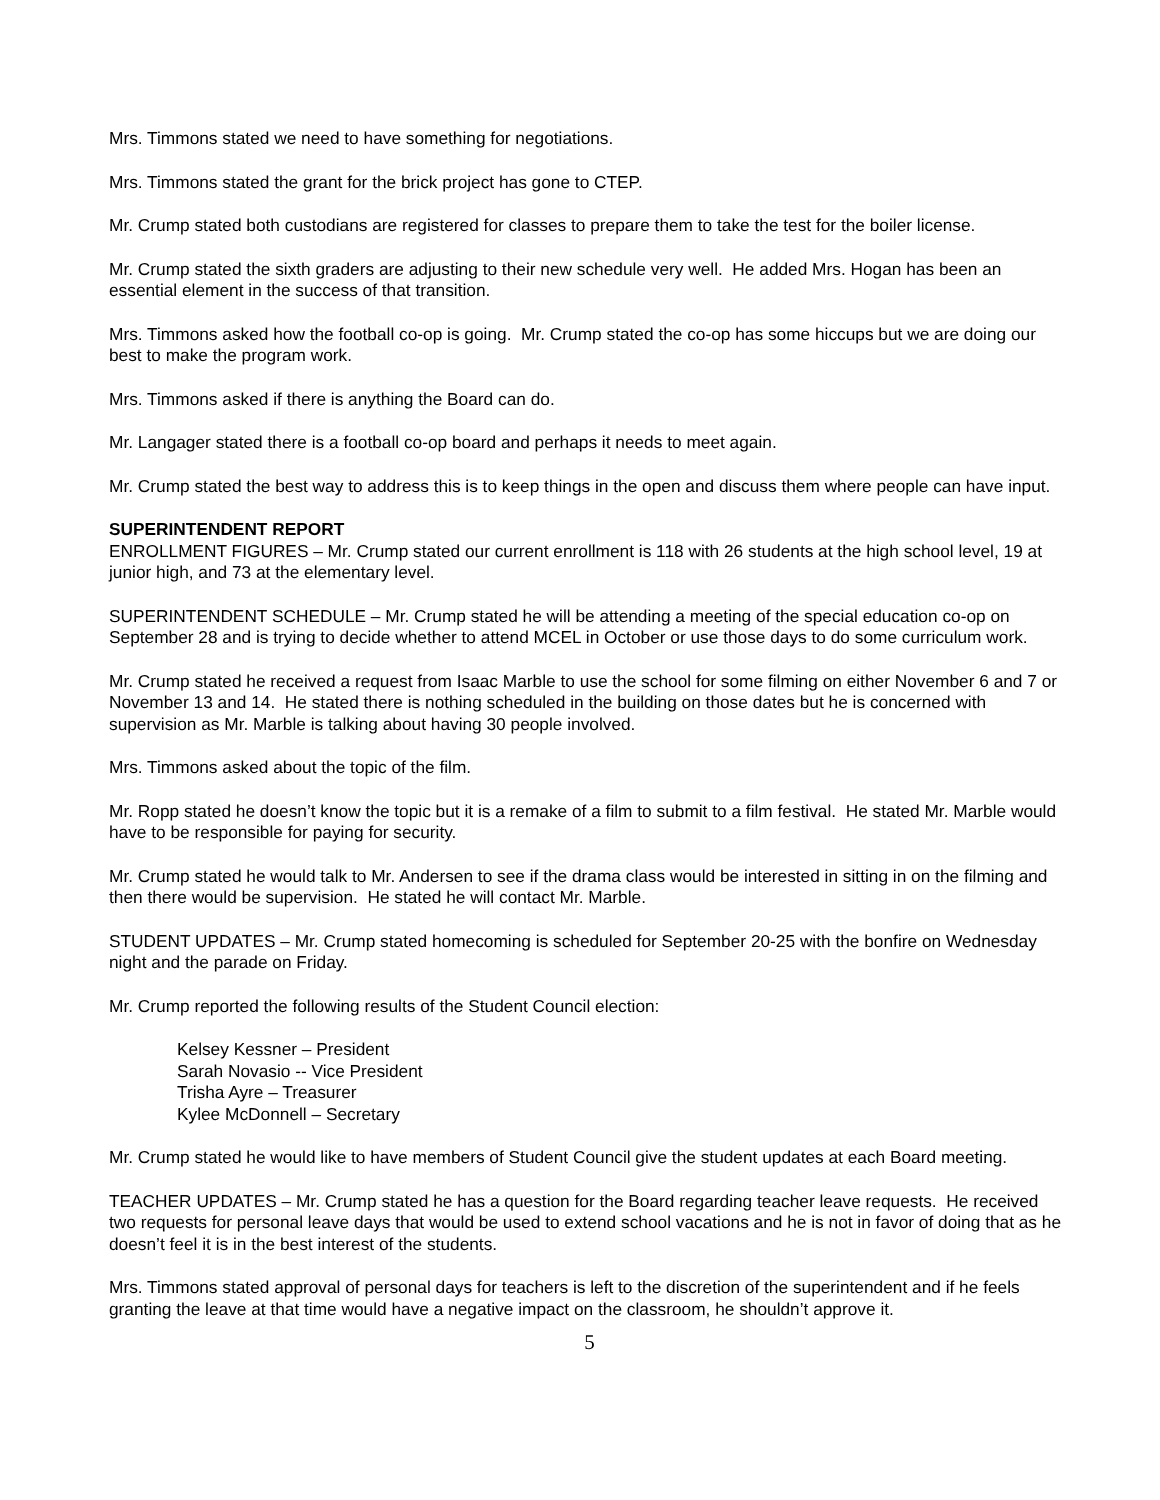Mrs. Timmons stated we need to have something for negotiations.
Mrs. Timmons stated the grant for the brick project has gone to CTEP.
Mr. Crump stated both custodians are registered for classes to prepare them to take the test for the boiler license.
Mr. Crump stated the sixth graders are adjusting to their new schedule very well. He added Mrs. Hogan has been an essential element in the success of that transition.
Mrs. Timmons asked how the football co-op is going. Mr. Crump stated the co-op has some hiccups but we are doing our best to make the program work.
Mrs. Timmons asked if there is anything the Board can do.
Mr. Langager stated there is a football co-op board and perhaps it needs to meet again.
Mr. Crump stated the best way to address this is to keep things in the open and discuss them where people can have input.
SUPERINTENDENT REPORT
ENROLLMENT FIGURES – Mr. Crump stated our current enrollment is 118 with 26 students at the high school level, 19 at junior high, and 73 at the elementary level.
SUPERINTENDENT SCHEDULE – Mr. Crump stated he will be attending a meeting of the special education co-op on September 28 and is trying to decide whether to attend MCEL in October or use those days to do some curriculum work.
Mr. Crump stated he received a request from Isaac Marble to use the school for some filming on either November 6 and 7 or November 13 and 14. He stated there is nothing scheduled in the building on those dates but he is concerned with supervision as Mr. Marble is talking about having 30 people involved.
Mrs. Timmons asked about the topic of the film.
Mr. Ropp stated he doesn’t know the topic but it is a remake of a film to submit to a film festival. He stated Mr. Marble would have to be responsible for paying for security.
Mr. Crump stated he would talk to Mr. Andersen to see if the drama class would be interested in sitting in on the filming and then there would be supervision. He stated he will contact Mr. Marble.
STUDENT UPDATES – Mr. Crump stated homecoming is scheduled for September 20-25 with the bonfire on Wednesday night and the parade on Friday.
Mr. Crump reported the following results of the Student Council election:
Kelsey Kessner – President
Sarah Novasio -- Vice President
Trisha Ayre – Treasurer
Kylee McDonnell – Secretary
Mr. Crump stated he would like to have members of Student Council give the student updates at each Board meeting.
TEACHER UPDATES – Mr. Crump stated he has a question for the Board regarding teacher leave requests. He received two requests for personal leave days that would be used to extend school vacations and he is not in favor of doing that as he doesn’t feel it is in the best interest of the students.
Mrs. Timmons stated approval of personal days for teachers is left to the discretion of the superintendent and if he feels granting the leave at that time would have a negative impact on the classroom, he shouldn’t approve it.
5